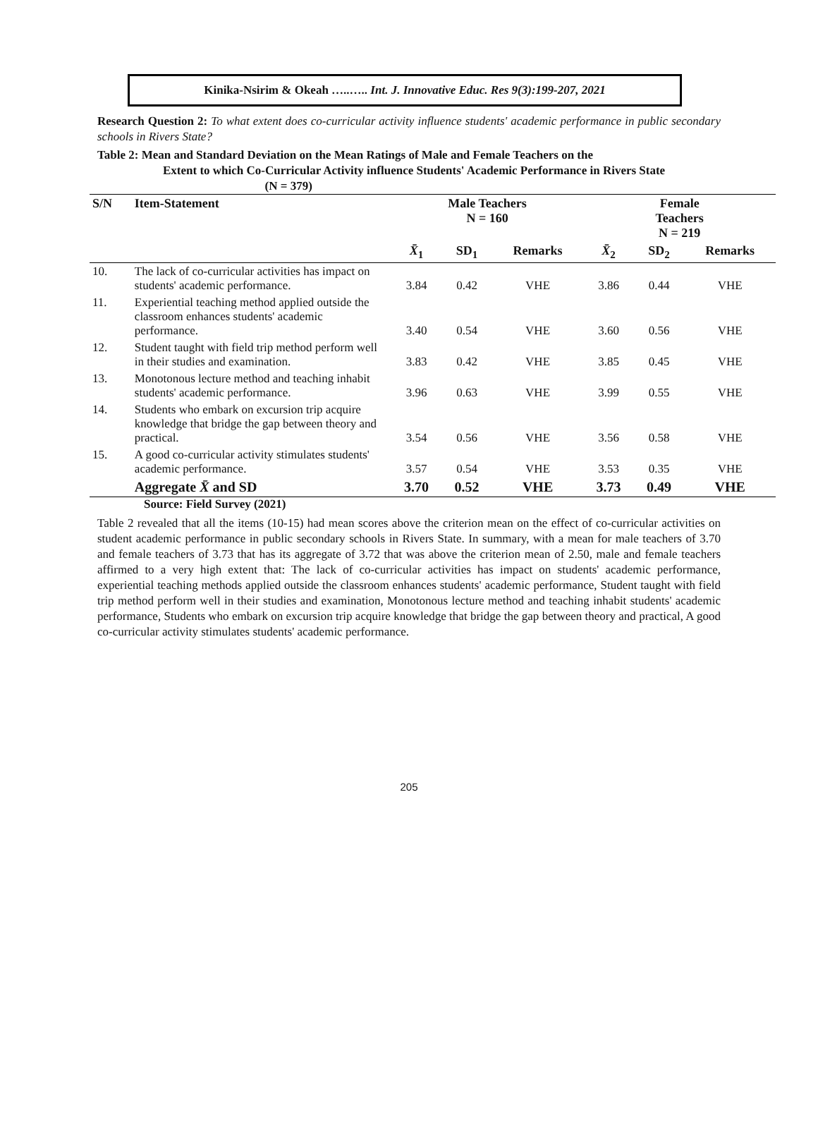Kinika-Nsirim & Okeah …..….. Int. J. Innovative Educ. Res 9(3):199-207, 2021
Research Question 2: To what extent does co-curricular activity influence students' academic performance in public secondary schools in Rivers State?
Table 2: Mean and Standard Deviation on the Mean Ratings of Male and Female Teachers on the
Extent to which Co-Curricular Activity influence Students' Academic Performance in Rivers State (N = 379)
| S/N | Item-Statement | Male Teachers N = 160 | | | Female Teachers N = 219 | | |
| --- | --- | --- | --- | --- | --- | --- | --- |
| | | X̄<sub>1</sub> | SD<sub>1</sub> | Remarks | X̄<sub>2</sub> | SD<sub>2</sub> | Remarks |
| 10. | The lack of co-curricular activities has impact on students' academic performance. | 3.84 | 0.42 | VHE | 3.86 | 0.44 | VHE |
| 11. | Experiential teaching method applied outside the classroom enhances students' academic performance. | 3.40 | 0.54 | VHE | 3.60 | 0.56 | VHE |
| 12. | Student taught with field trip method perform well in their studies and examination. | 3.83 | 0.42 | VHE | 3.85 | 0.45 | VHE |
| 13. | Monotonous lecture method and teaching inhabit students' academic performance. | 3.96 | 0.63 | VHE | 3.99 | 0.55 | VHE |
| 14. | Students who embark on excursion trip acquire knowledge that bridge the gap between theory and practical. | 3.54 | 0.56 | VHE | 3.56 | 0.58 | VHE |
| 15. | A good co-curricular activity stimulates students' academic performance. | 3.57 | 0.54 | VHE | 3.53 | 0.35 | VHE |
| | Aggregate X̄ and SD | 3.70 | 0.52 | VHE | 3.73 | 0.49 | VHE |
Source: Field Survey (2021)
Table 2 revealed that all the items (10-15) had mean scores above the criterion mean on the effect of co-curricular activities on student academic performance in public secondary schools in Rivers State. In summary, with a mean for male teachers of 3.70 and female teachers of 3.73 that has its aggregate of 3.72 that was above the criterion mean of 2.50, male and female teachers affirmed to a very high extent that: The lack of co-curricular activities has impact on students' academic performance, experiential teaching methods applied outside the classroom enhances students' academic performance, Student taught with field trip method perform well in their studies and examination, Monotonous lecture method and teaching inhabit students' academic performance, Students who embark on excursion trip acquire knowledge that bridge the gap between theory and practical, A good co-curricular activity stimulates students' academic performance.
205